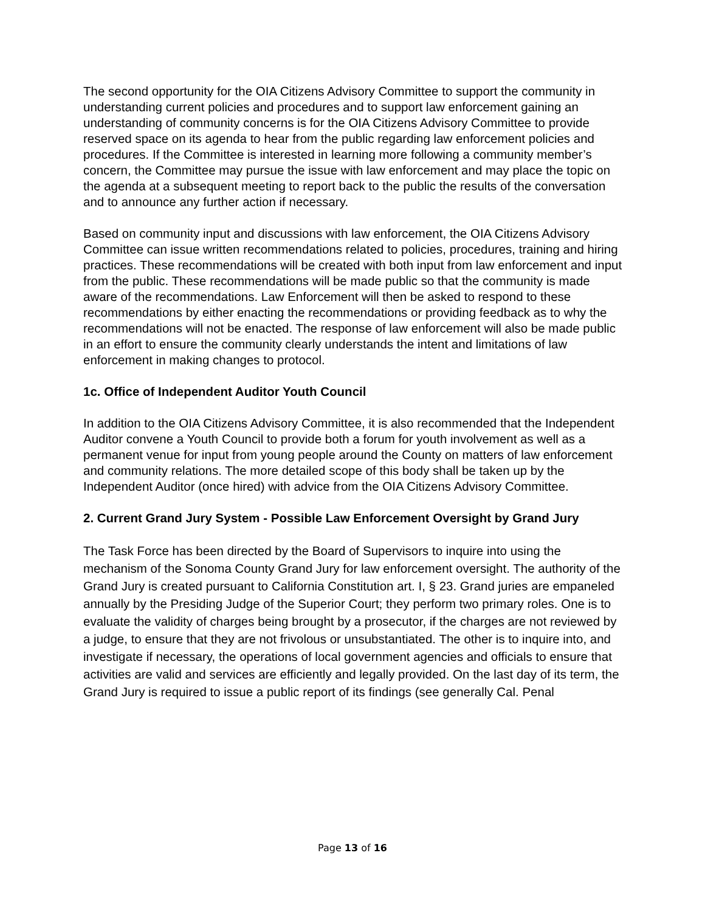The second opportunity for the OIA Citizens Advisory Committee to support the community in understanding current policies and procedures and to support law enforcement gaining an understanding of community concerns is for the OIA Citizens Advisory Committee to provide reserved space on its agenda to hear from the public regarding law enforcement policies and procedures. If the Committee is interested in learning more following a community member’s concern, the Committee may pursue the issue with law enforcement and may place the topic on the agenda at a subsequent meeting to report back to the public the results of the conversation and to announce any further action if necessary.
Based on community input and discussions with law enforcement, the OIA Citizens Advisory Committee can issue written recommendations related to policies, procedures, training and hiring practices. These recommendations will be created with both input from law enforcement and input from the public. These recommendations will be made public so that the community is made aware of the recommendations. Law Enforcement will then be asked to respond to these recommendations by either enacting the recommendations or providing feedback as to why the recommendations will not be enacted. The response of law enforcement will also be made public in an effort to ensure the community clearly understands the intent and limitations of law enforcement in making changes to protocol.
1c. Office of Independent Auditor Youth Council
In addition to the OIA Citizens Advisory Committee, it is also recommended that the Independent Auditor convene a Youth Council to provide both a forum for youth involvement as well as a permanent venue for input from young people around the County on matters of law enforcement and community relations. The more detailed scope of this body shall be taken up by the Independent Auditor (once hired) with advice from the OIA Citizens Advisory Committee.
2. Current Grand Jury System - Possible Law Enforcement Oversight by Grand Jury
The Task Force has been directed by the Board of Supervisors to inquire into using the mechanism of the Sonoma County Grand Jury for law enforcement oversight. The authority of the Grand Jury is created pursuant to California Constitution art. I, § 23. Grand juries are empaneled annually by the Presiding Judge of the Superior Court; they perform two primary roles. One is to evaluate the validity of charges being brought by a prosecutor, if the charges are not reviewed by a judge, to ensure that they are not frivolous or unsubstantiated. The other is to inquire into, and investigate if necessary, the operations of local government agencies and officials to ensure that activities are valid and services are efficiently and legally provided. On the last day of its term, the Grand Jury is required to issue a public report of its findings (see generally Cal. Penal
Page 13 of 16